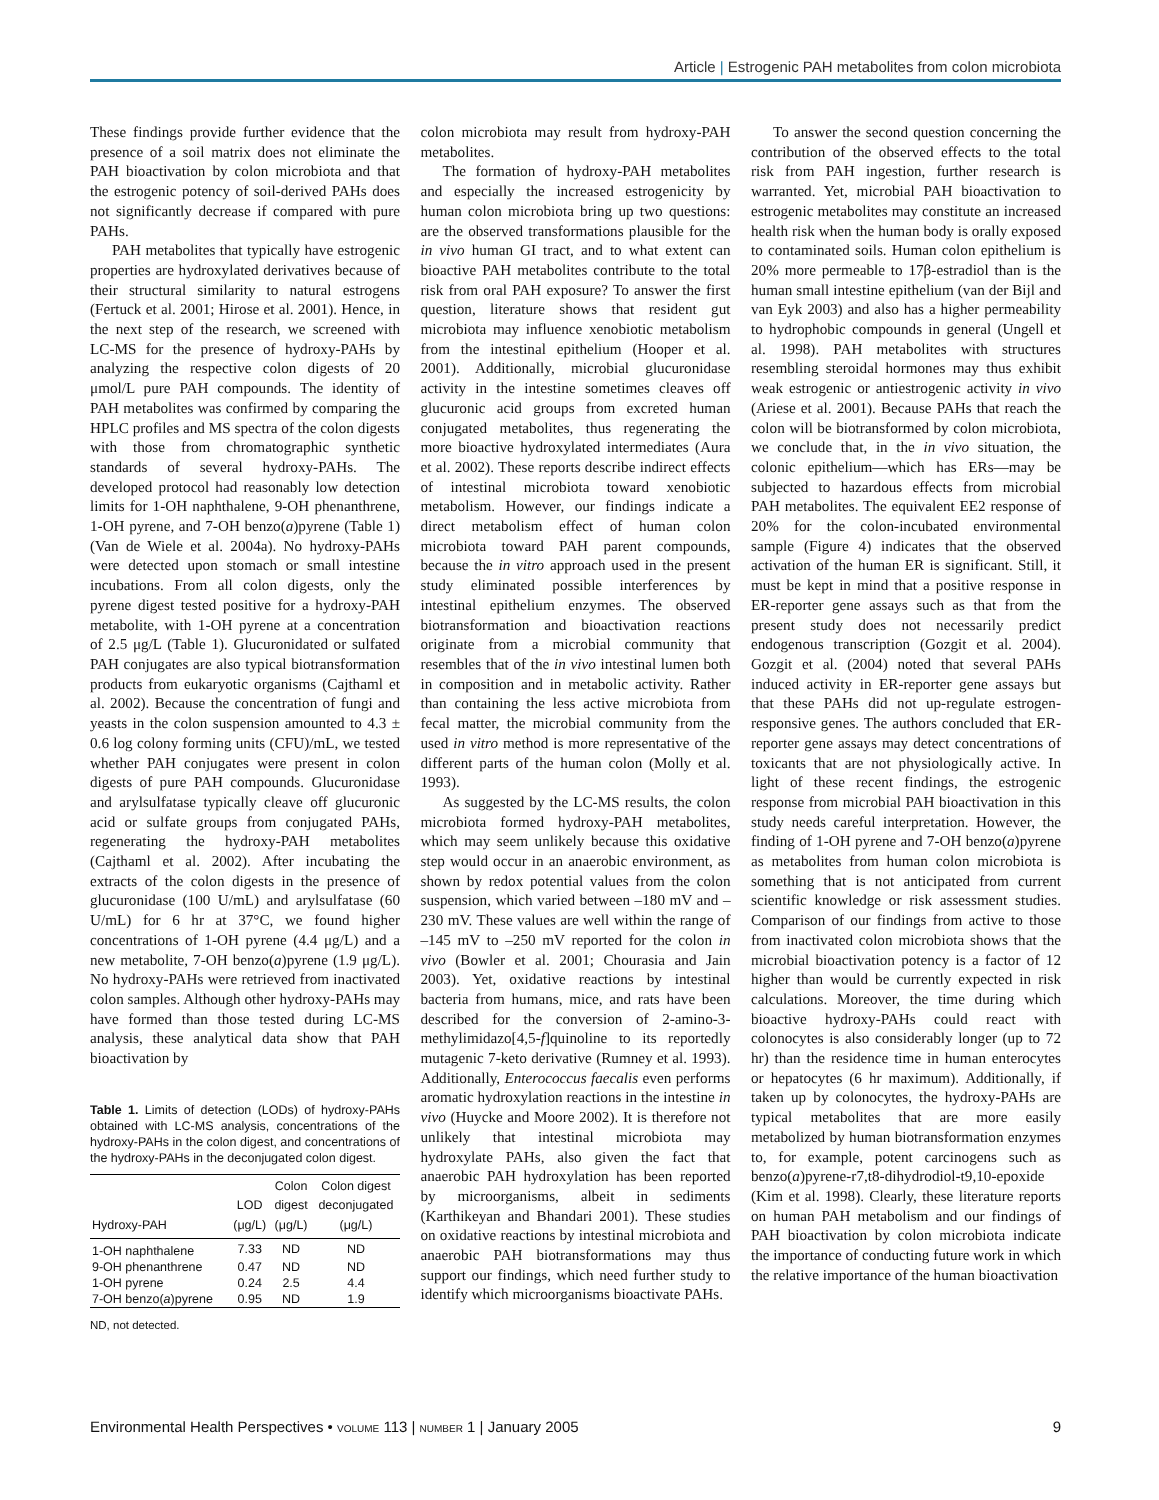Article | Estrogenic PAH metabolites from colon microbiota
These findings provide further evidence that the presence of a soil matrix does not eliminate the PAH bioactivation by colon microbiota and that the estrogenic potency of soil-derived PAHs does not significantly decrease if compared with pure PAHs.
PAH metabolites that typically have estrogenic properties are hydroxylated derivatives because of their structural similarity to natural estrogens (Fertuck et al. 2001; Hirose et al. 2001). Hence, in the next step of the research, we screened with LC-MS for the presence of hydroxy-PAHs by analyzing the respective colon digests of 20 μmol/L pure PAH compounds. The identity of PAH metabolites was confirmed by comparing the HPLC profiles and MS spectra of the colon digests with those from chromatographic synthetic standards of several hydroxy-PAHs. The developed protocol had reasonably low detection limits for 1-OH naphthalene, 9-OH phenanthrene, 1-OH pyrene, and 7-OH benzo(a)pyrene (Table 1) (Van de Wiele et al. 2004a). No hydroxy-PAHs were detected upon stomach or small intestine incubations. From all colon digests, only the pyrene digest tested positive for a hydroxy-PAH metabolite, with 1-OH pyrene at a concentration of 2.5 μg/L (Table 1). Glucuronidated or sulfated PAH conjugates are also typical biotransformation products from eukaryotic organisms (Cajthaml et al. 2002). Because the concentration of fungi and yeasts in the colon suspension amounted to 4.3 ± 0.6 log colony forming units (CFU)/mL, we tested whether PAH conjugates were present in colon digests of pure PAH compounds. Glucuronidase and arylsulfatase typically cleave off glucuronic acid or sulfate groups from conjugated PAHs, regenerating the hydroxy-PAH metabolites (Cajthaml et al. 2002). After incubating the extracts of the colon digests in the presence of glucuronidase (100 U/mL) and arylsulfatase (60 U/mL) for 6 hr at 37°C, we found higher concentrations of 1-OH pyrene (4.4 μg/L) and a new metabolite, 7-OH benzo(a)pyrene (1.9 μg/L). No hydroxy-PAHs were retrieved from inactivated colon samples. Although other hydroxy-PAHs may have formed than those tested during LC-MS analysis, these analytical data show that PAH bioactivation by
Table 1. Limits of detection (LODs) of hydroxy-PAHs obtained with LC-MS analysis, concentrations of the hydroxy-PAHs in the colon digest, and concentrations of the hydroxy-PAHs in the deconjugated colon digest.
| Hydroxy-PAH | LOD (μg/L) | Colon digest (μg/L) | Colon digest deconjugated (μg/L) |
| --- | --- | --- | --- |
| 1-OH naphthalene | 7.33 | ND | ND |
| 9-OH phenanthrene | 0.47 | ND | ND |
| 1-OH pyrene | 0.24 | 2.5 | 4.4 |
| 7-OH benzo( a )pyrene | 0.95 | ND | 1.9 |
ND, not detected.
colon microbiota may result from hydroxy-PAH metabolites.
The formation of hydroxy-PAH metabolites and especially the increased estrogenicity by human colon microbiota bring up two questions: are the observed transformations plausible for the in vivo human GI tract, and to what extent can bioactive PAH metabolites contribute to the total risk from oral PAH exposure? To answer the first question, literature shows that resident gut microbiota may influence xenobiotic metabolism from the intestinal epithelium (Hooper et al. 2001). Additionally, microbial glucuronidase activity in the intestine sometimes cleaves off glucuronic acid groups from excreted human conjugated metabolites, thus regenerating the more bioactive hydroxylated intermediates (Aura et al. 2002). These reports describe indirect effects of intestinal microbiota toward xenobiotic metabolism. However, our findings indicate a direct metabolism effect of human colon microbiota toward PAH parent compounds, because the in vitro approach used in the present study eliminated possible interferences by intestinal epithelium enzymes. The observed biotransformation and bioactivation reactions originate from a microbial community that resembles that of the in vivo intestinal lumen both in composition and in metabolic activity. Rather than containing the less active microbiota from fecal matter, the microbial community from the used in vitro method is more representative of the different parts of the human colon (Molly et al. 1993).
As suggested by the LC-MS results, the colon microbiota formed hydroxy-PAH metabolites, which may seem unlikely because this oxidative step would occur in an anaerobic environment, as shown by redox potential values from the colon suspension, which varied between –180 mV and –230 mV. These values are well within the range of –145 mV to –250 mV reported for the colon in vivo (Bowler et al. 2001; Chourasia and Jain 2003). Yet, oxidative reactions by intestinal bacteria from humans, mice, and rats have been described for the conversion of 2-amino-3-methylimidazo[4,5-f]quinoline to its reportedly mutagenic 7-keto derivative (Rumney et al. 1993). Additionally, Enterococcus faecalis even performs aromatic hydroxylation reactions in the intestine in vivo (Huycke and Moore 2002). It is therefore not unlikely that intestinal microbiota may hydroxylate PAHs, also given the fact that anaerobic PAH hydroxylation has been reported by microorganisms, albeit in sediments (Karthikeyan and Bhandari 2001). These studies on oxidative reactions by intestinal microbiota and anaerobic PAH biotransformations may thus support our findings, which need further study to identify which microorganisms bioactivate PAHs.
To answer the second question concerning the contribution of the observed effects to the total risk from PAH ingestion, further research is warranted. Yet, microbial PAH bioactivation to estrogenic metabolites may constitute an increased health risk when the human body is orally exposed to contaminated soils. Human colon epithelium is 20% more permeable to 17β-estradiol than is the human small intestine epithelium (van der Bijl and van Eyk 2003) and also has a higher permeability to hydrophobic compounds in general (Ungell et al. 1998). PAH metabolites with structures resembling steroidal hormones may thus exhibit weak estrogenic or antiestrogenic activity in vivo (Ariese et al. 2001). Because PAHs that reach the colon will be biotransformed by colon microbiota, we conclude that, in the in vivo situation, the colonic epithelium—which has ERs—may be subjected to hazardous effects from microbial PAH metabolites. The equivalent EE2 response of 20% for the colon-incubated environmental sample (Figure 4) indicates that the observed activation of the human ER is significant. Still, it must be kept in mind that a positive response in ER-reporter gene assays such as that from the present study does not necessarily predict endogenous transcription (Gozgit et al. 2004). Gozgit et al. (2004) noted that several PAHs induced activity in ER-reporter gene assays but that these PAHs did not up-regulate estrogen-responsive genes. The authors concluded that ER-reporter gene assays may detect concentrations of toxicants that are not physiologically active. In light of these recent findings, the estrogenic response from microbial PAH bioactivation in this study needs careful interpretation. However, the finding of 1-OH pyrene and 7-OH benzo(a)pyrene as metabolites from human colon microbiota is something that is not anticipated from current scientific knowledge or risk assessment studies. Comparison of our findings from active to those from inactivated colon microbiota shows that the microbial bioactivation potency is a factor of 12 higher than would be currently expected in risk calculations. Moreover, the time during which bioactive hydroxy-PAHs could react with colonocytes is also considerably longer (up to 72 hr) than the residence time in human enterocytes or hepatocytes (6 hr maximum). Additionally, if taken up by colonocytes, the hydroxy-PAHs are typical metabolites that are more easily metabolized by human biotransformation enzymes to, for example, potent carcinogens such as benzo(a)pyrene-r7,t8-dihydrodiol-t9,10-epoxide (Kim et al. 1998). Clearly, these literature reports on human PAH metabolism and our findings of PAH bioactivation by colon microbiota indicate the importance of conducting future work in which the relative importance of the human bioactivation
Environmental Health Perspectives • VOLUME 113 | NUMBER 1 | January 2005
9